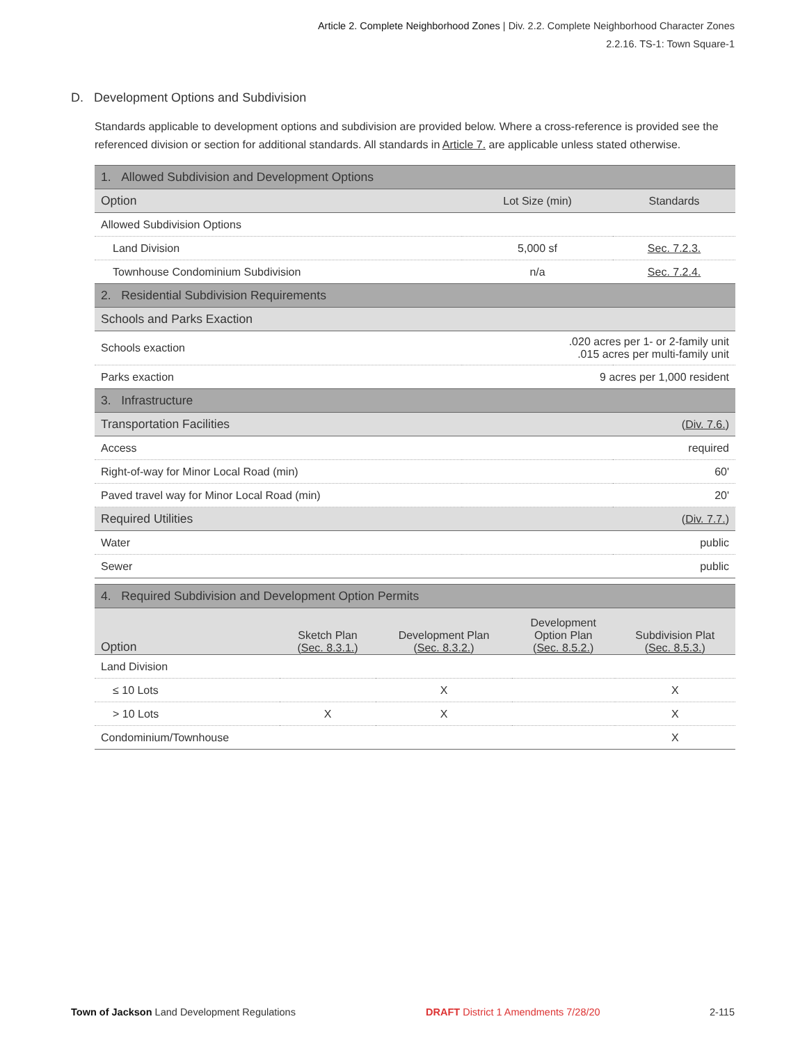Article 2. Complete Neighborhood Zones | Div. 2.2. Complete Neighborhood Character Zones
2.2.16. TS-1: Town Square-1
D. Development Options and Subdivision
Standards applicable to development options and subdivision are provided below. Where a cross-reference is provided see the referenced division or section for additional standards. All standards in Article 7. are applicable unless stated otherwise.
| 1. Allowed Subdivision and Development Options | | |
| Option | Lot Size (min) | Standards |
| Allowed Subdivision Options | | |
| Land Division | 5,000 sf | Sec. 7.2.3. |
| Townhouse Condominium Subdivision | n/a | Sec. 7.2.4. |
| 2. Residential Subdivision Requirements | | |
| Schools and Parks Exaction | | |
| Schools exaction | .020 acres per 1- or 2-family unit .015 acres per multi-family unit | |
| Parks exaction | 9 acres per 1,000 resident | |
| 3. Infrastructure | | |
| Transportation Facilities | ( Div. 7.6. ) | |
| Access | required | |
| Right-of-way for Minor Local Road (min) | 60' | |
| Paved travel way for Minor Local Road (min) | 20' | |
| Required Utilities | ( Div. 7.7. ) | |
| Water | public | |
| Sewer | public | |
| 4. Required Subdivision and Development Option Permits | | | | |
| Option | Sketch Plan ( Sec. 8.3.1. ) | Development Plan ( Sec. 8.3.2. ) | Development Option Plan ( Sec. 8.5.2. ) | Subdivision Plat ( Sec. 8.5.3. ) |
| Land Division | | | | |
| ≤ 10 Lots | | X | | X |
| > 10 Lots | X | X | | X |
| Condominium/Townhouse | | | | X |
Town of Jackson Land Development Regulations
DRAFT District 1 Amendments 7/28/20
2-115